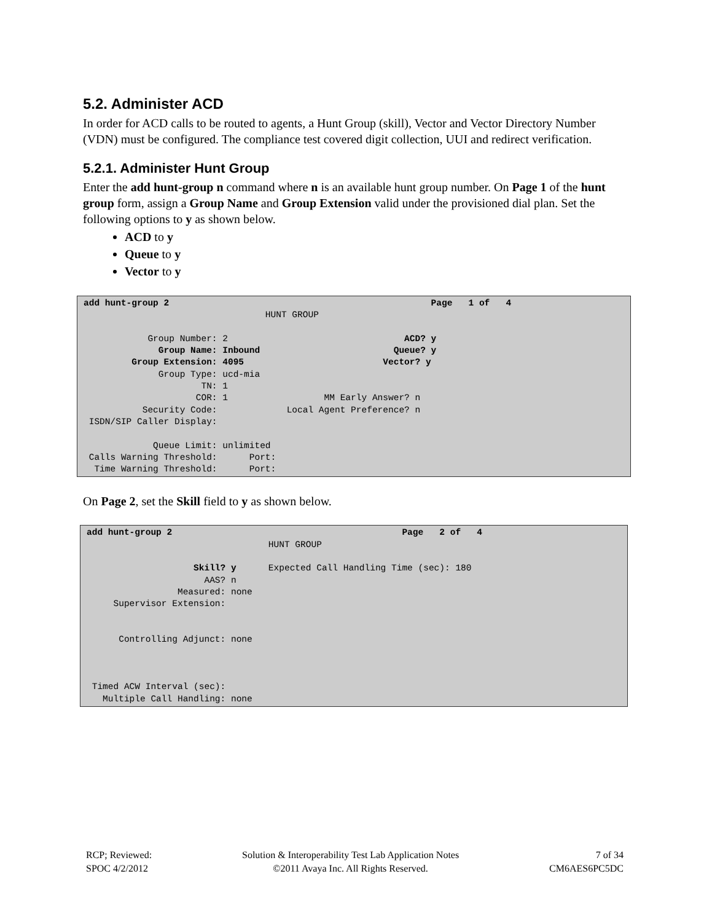5.2. Administer ACD
In order for ACD calls to be routed to agents, a Hunt Group (skill), Vector and Vector Directory Number (VDN) must be configured. The compliance test covered digit collection, UUI and redirect verification.
5.2.1. Administer Hunt Group
Enter the add hunt-group n command where n is an available hunt group number. On Page 1 of the hunt group form, assign a Group Name and Group Extension valid under the provisioned dial plan. Set the following options to y as shown below.
ACD to y
Queue to y
Vector to y
add hunt-group 2                                                 Page   1 of   4
                                  HUNT GROUP

            Group Number: 2                                 ACD? y
              Group Name: Inbound                         Queue? y
         Group Extension: 4095                          Vector? y
              Group Type: ucd-mia
                      TN: 1
                     COR: 1                  MM Early Answer? n
           Security Code:             Local Agent Preference? n
 ISDN/SIP Caller Display:

             Queue Limit: unlimited
 Calls Warning Threshold:      Port:
  Time Warning Threshold:      Port:
On Page 2, set the Skill field to y as shown below.
add hunt-group 2                                           Page   2 of   4
                                  HUNT GROUP

                    Skill? y      Expected Call Handling Time (sec): 180
                      AAS? n
                 Measured: none
     Supervisor Extension:


      Controlling Adjunct: none



 Timed ACW Interval (sec):
   Multiple Call Handling: none
RCP; Reviewed:
SPOC 4/2/2012
Solution & Interoperability Test Lab Application Notes
©2011 Avaya Inc. All Rights Reserved.
7 of 34
CM6AES6PC5DC